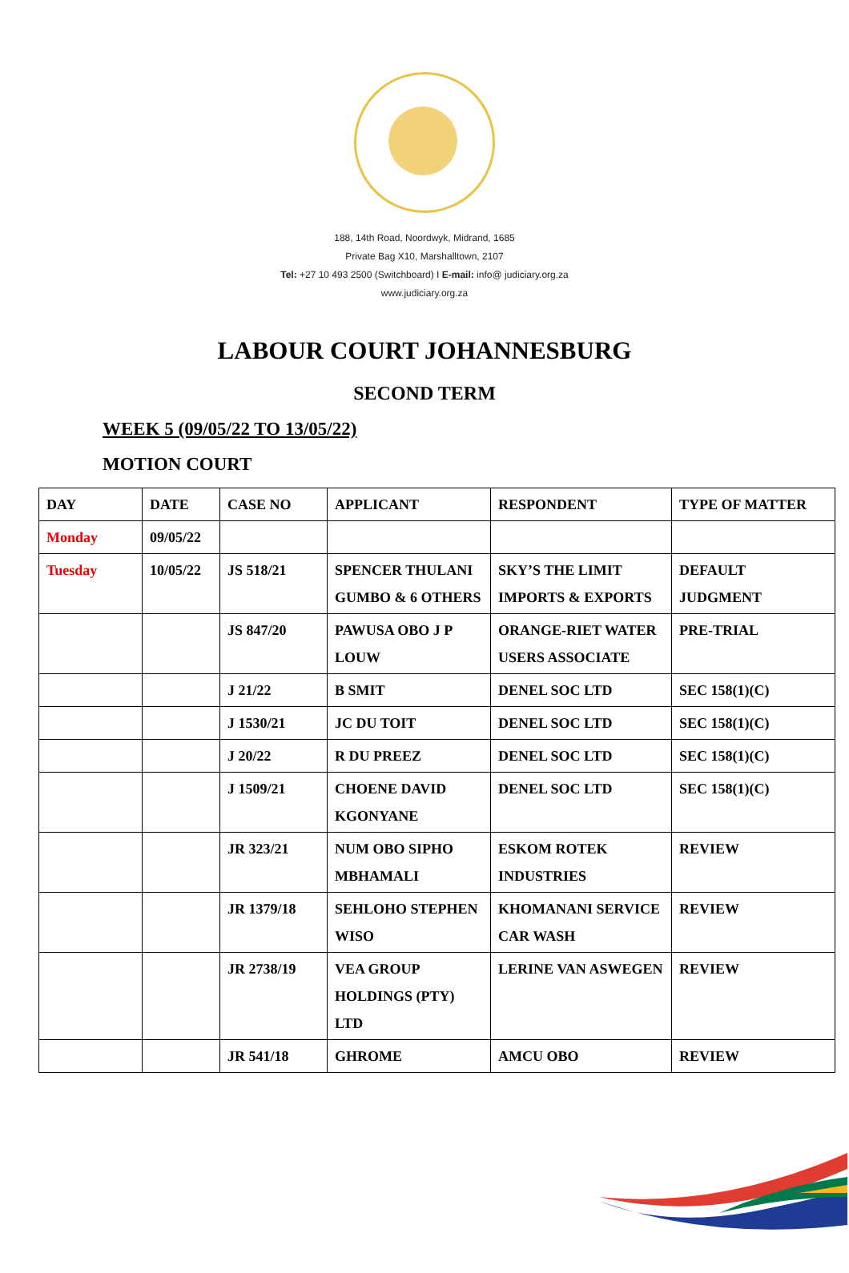188, 14th Road, Noordwyk, Midrand, 1685
Private Bag X10, Marshalltown, 2107
Tel: +27 10 493 2500 (Switchboard) I E-mail: info@ judiciary.org.za
www.judiciary.org.za
LABOUR COURT JOHANNESBURG
SECOND TERM
WEEK 5 (09/05/22 TO 13/05/22)
MOTION COURT
| DAY | DATE | CASE NO | APPLICANT | RESPONDENT | TYPE OF MATTER |
| --- | --- | --- | --- | --- | --- |
| Monday | 09/05/22 | | | | |
| Tuesday | 10/05/22 | JS 518/21 | SPENCER THULANI GUMBO & 6 OTHERS | SKY’S THE LIMIT IMPORTS & EXPORTS | DEFAULT JUDGMENT |
| | | JS 847/20 | PAWUSA OBO J P LOUW | ORANGE-RIET WATER USERS ASSOCIATE | PRE-TRIAL |
| | | J 21/22 | B SMIT | DENEL SOC LTD | SEC 158(1)(C) |
| | | J 1530/21 | JC DU TOIT | DENEL SOC LTD | SEC 158(1)(C) |
| | | J 20/22 | R DU PREEZ | DENEL SOC LTD | SEC 158(1)(C) |
| | | J 1509/21 | CHOENE DAVID KGONYANE | DENEL SOC LTD | SEC 158(1)(C) |
| | | JR 323/21 | NUM OBO SIPHO MBHAMALI | ESKOM ROTEK INDUSTRIES | REVIEW |
| | | JR 1379/18 | SEHLOHO STEPHEN WISO | KHOMANANI SERVICE CAR WASH | REVIEW |
| | | JR 2738/19 | VEA GROUP HOLDINGS (PTY) LTD | LERINE VAN ASWEGEN | REVIEW |
| | | JR 541/18 | GHROME | AMCU OBO | REVIEW |